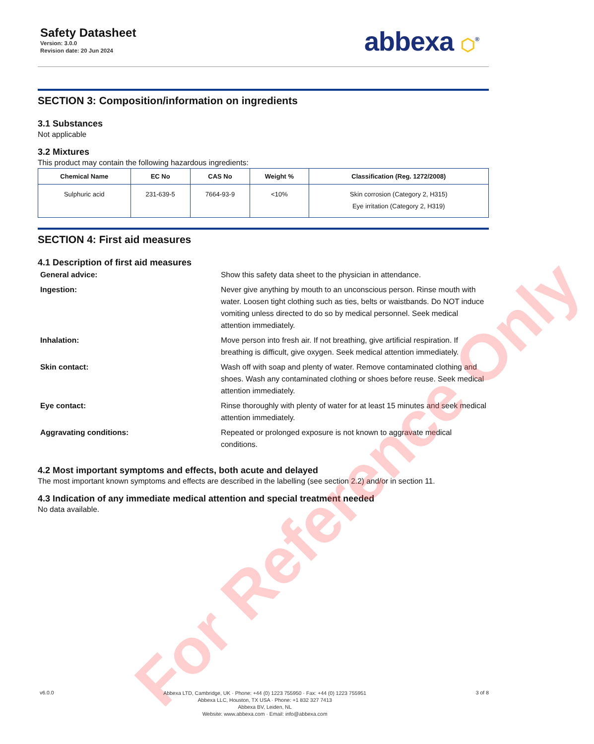Safety Datasheet
Version: 3.0.0
Revision date: 20 Jun 2024
abbexa ⬡<sup>®</sup>
SECTION 3: Composition/information on ingredients
3.1 Substances
Not applicable
3.2 Mixtures
This product may contain the following hazardous ingredients:
| Chemical Name | EC No | CAS No | Weight % | Classification (Reg. 1272/2008) |
| --- | --- | --- | --- | --- |
| Sulphuric acid | 231-639-5 | 7664-93-9 | <10% | Skin corrosion (Category 2, H315) Eye irritation (Category 2, H319) |
SECTION 4: First aid measures
4.1 Description of first aid measures
General advice:
Show this safety data sheet to the physician in attendance.
Ingestion:
Never give anything by mouth to an unconscious person. Rinse mouth with water. Loosen tight clothing such as ties, belts or waistbands. Do NOT induce vomiting unless directed to do so by medical personnel. Seek medical attention immediately.
Inhalation:
Move person into fresh air. If not breathing, give artificial respiration. If breathing is difficult, give oxygen. Seek medical attention immediately.
Skin contact:
Wash off with soap and plenty of water. Remove contaminated clothing and shoes. Wash any contaminated clothing or shoes before reuse. Seek medical attention immediately.
Eye contact:
Rinse thoroughly with plenty of water for at least 15 minutes and seek medical attention immediately.
Aggravating conditions:
Repeated or prolonged exposure is not known to aggravate medical conditions.
4.2 Most important symptoms and effects, both acute and delayed
The most important known symptoms and effects are described in the labelling (see section 2.2) and/or in section 11.
4.3 Indication of any immediate medical attention and special treatment needed
No data available.
For Reference Only
v6.0.0
Abbexa LTD, Cambridge, UK · Phone: +44 (0) 1223 755950 · Fax: +44 (0) 1223 755951
Abbexa LLC, Houston, TX USA · Phone: +1 832 327 7413
Abbexa BV, Leiden, NL
Website: www.abbexa.com · Email: info@abbexa.com
3 of 8